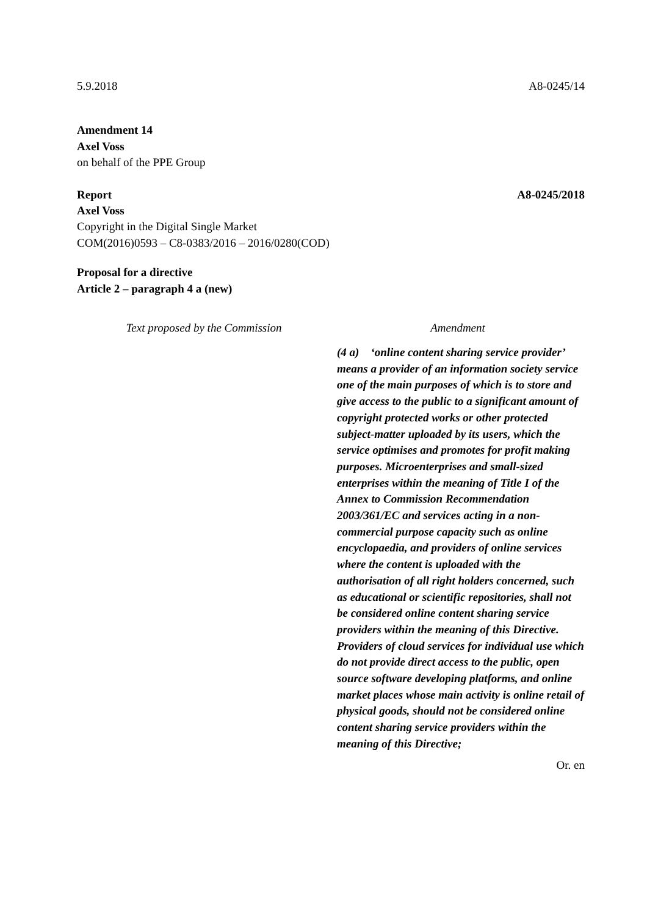5.9.2018 A8-0245/14
Amendment 14
Axel Voss
on behalf of the PPE Group
Report A8-0245/2018
Axel Voss
Copyright in the Digital Single Market
COM(2016)0593 – C8-0383/2016 – 2016/0280(COD)
Proposal for a directive
Article 2 – paragraph 4 a (new)
| Text proposed by the Commission | Amendment |
| --- | --- |
| | (4 a) ‘online content sharing service provider’ means a provider of an information society service one of the main purposes of which is to store and give access to the public to a significant amount of copyright protected works or other protected subject-matter uploaded by its users, which the service optimises and promotes for profit making purposes. Microenterprises and small-sized enterprises within the meaning of Title I of the Annex to Commission Recommendation 2003/361/EC and services acting in a non-commercial purpose capacity such as online encyclopaedia, and providers of online services where the content is uploaded with the authorisation of all right holders concerned, such as educational or scientific repositories, shall not be considered online content sharing service providers within the meaning of this Directive. Providers of cloud services for individual use which do not provide direct access to the public, open source software developing platforms, and online market places whose main activity is online retail of physical goods, should not be considered online content sharing service providers within the meaning of this Directive; |
Or. en